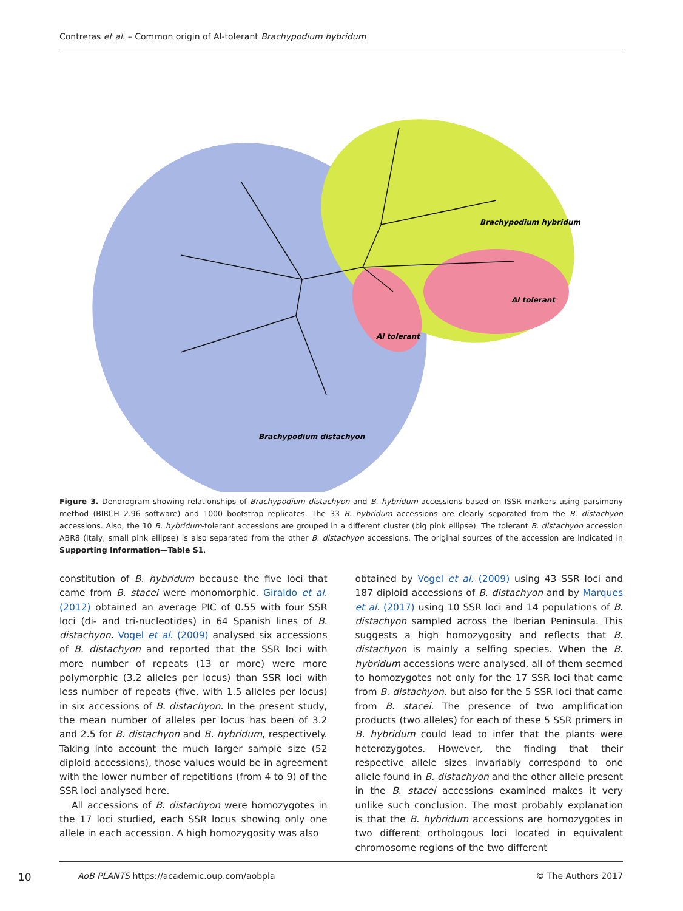Contreras et al. – Common origin of Al-tolerant Brachypodium hybridum
Brachypodium hybridum
Al tolerant
Al tolerant
Brachypodium distachyon
Figure 3. Dendrogram showing relationships of Brachypodium distachyon and B. hybridum accessions based on ISSR markers using parsimony method (BIRCH 2.96 software) and 1000 bootstrap replicates. The 33 B. hybridum accessions are clearly separated from the B. distachyon accessions. Also, the 10 B. hybridum-tolerant accessions are grouped in a different cluster (big pink ellipse). The tolerant B. distachyon accession ABR8 (Italy, small pink ellipse) is also separated from the other B. distachyon accessions. The original sources of the accession are indicated in Supporting Information—Table S1.
constitution of B. hybridum because the five loci that came from B. stacei were monomorphic. Giraldo et al. (2012) obtained an average PIC of 0.55 with four SSR loci (di- and tri-nucleotides) in 64 Spanish lines of B. distachyon. Vogel et al. (2009) analysed six accessions of B. distachyon and reported that the SSR loci with more number of repeats (13 or more) were more polymorphic (3.2 alleles per locus) than SSR loci with less number of repeats (five, with 1.5 alleles per locus) in six accessions of B. distachyon. In the present study, the mean number of alleles per locus has been of 3.2 and 2.5 for B. distachyon and B. hybridum, respectively. Taking into account the much larger sample size (52 diploid accessions), those values would be in agreement with the lower number of repetitions (from 4 to 9) of the SSR loci analysed here.
All accessions of B. distachyon were homozygotes in the 17 loci studied, each SSR locus showing only one allele in each accession. A high homozygosity was also
obtained by Vogel et al. (2009) using 43 SSR loci and 187 diploid accessions of B. distachyon and by Marques et al. (2017) using 10 SSR loci and 14 populations of B. distachyon sampled across the Iberian Peninsula. This suggests a high homozygosity and reflects that B. distachyon is mainly a selfing species. When the B. hybridum accessions were analysed, all of them seemed to homozygotes not only for the 17 SSR loci that came from B. distachyon, but also for the 5 SSR loci that came from B. stacei. The presence of two amplification products (two alleles) for each of these 5 SSR primers in B. hybridum could lead to infer that the plants were heterozygotes. However, the finding that their respective allele sizes invariably correspond to one allele found in B. distachyon and the other allele present in the B. stacei accessions examined makes it very unlike such conclusion. The most probably explanation is that the B. hybridum accessions are homozygotes in two different orthologous loci located in equivalent chromosome regions of the two different
10 AoB PLANTS https://academic.oup.com/aobpla © The Authors 2017